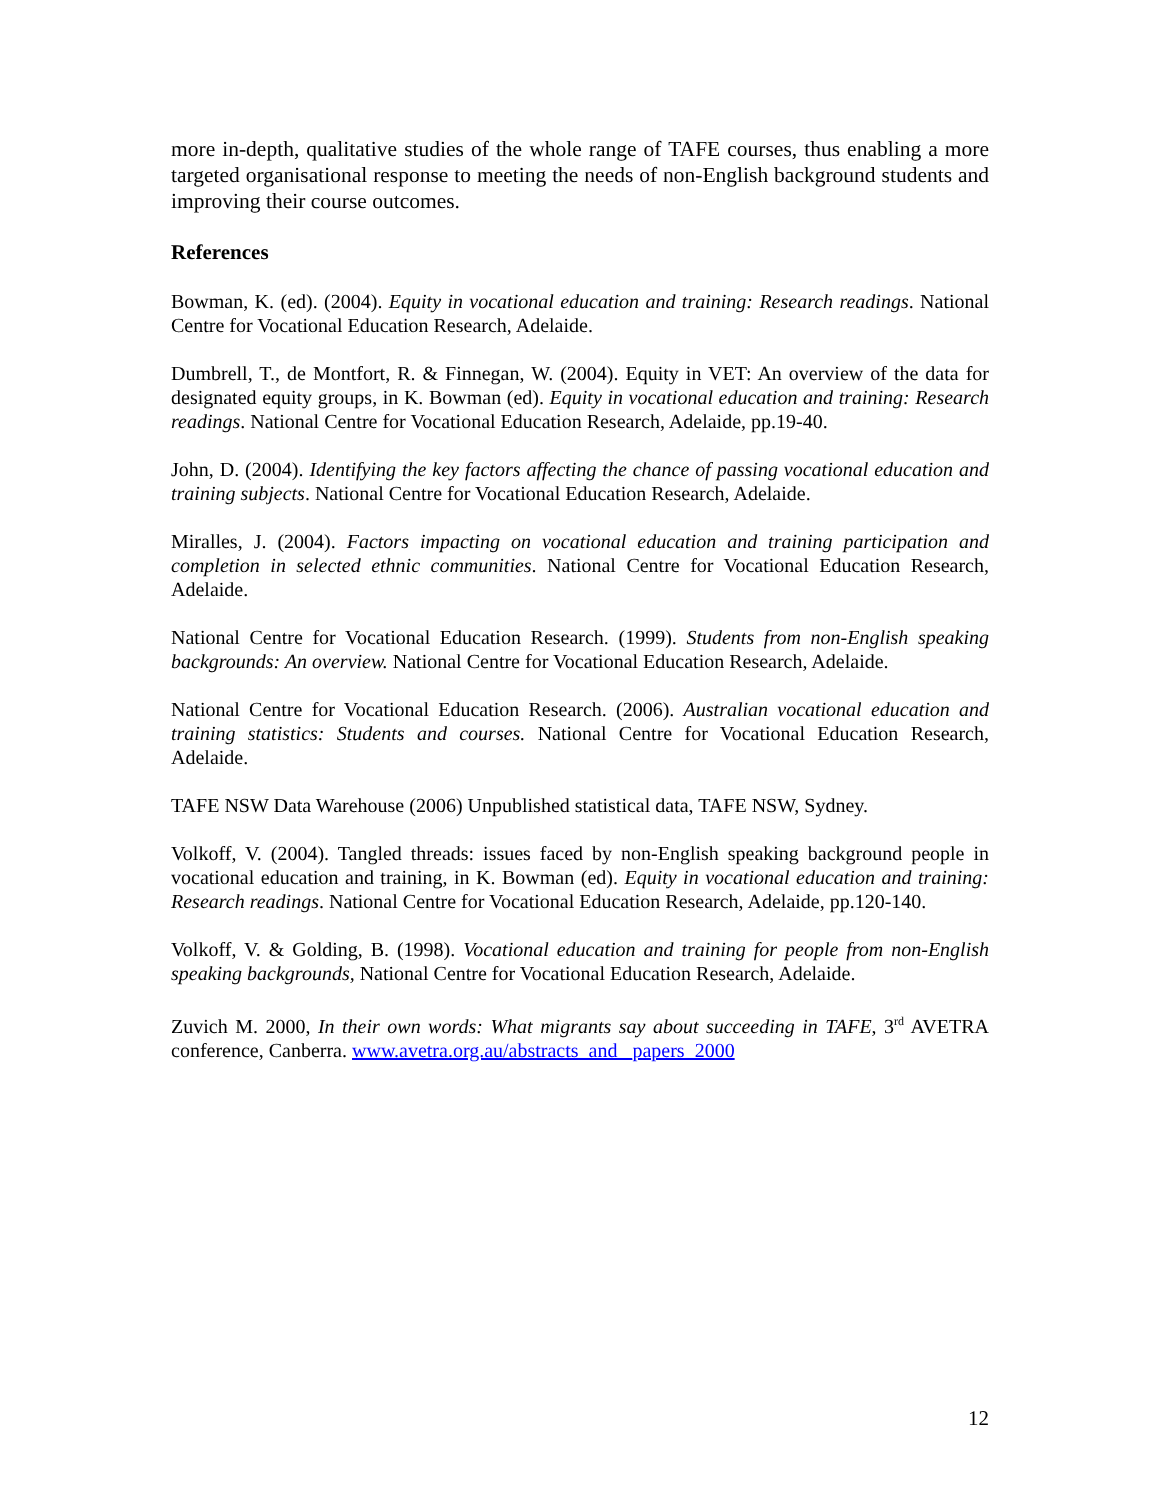more in-depth, qualitative studies of the whole range of TAFE courses, thus enabling a more targeted organisational response to meeting the needs of non-English background students and improving their course outcomes.
References
Bowman, K. (ed). (2004). Equity in vocational education and training: Research readings. National Centre for Vocational Education Research, Adelaide.
Dumbrell, T., de Montfort, R. & Finnegan, W. (2004). Equity in VET: An overview of the data for designated equity groups, in K. Bowman (ed). Equity in vocational education and training: Research readings. National Centre for Vocational Education Research, Adelaide, pp.19-40.
John, D. (2004). Identifying the key factors affecting the chance of passing vocational education and training subjects. National Centre for Vocational Education Research, Adelaide.
Miralles, J. (2004). Factors impacting on vocational education and training participation and completion in selected ethnic communities. National Centre for Vocational Education Research, Adelaide.
National Centre for Vocational Education Research. (1999). Students from non-English speaking backgrounds: An overview. National Centre for Vocational Education Research, Adelaide.
National Centre for Vocational Education Research. (2006). Australian vocational education and training statistics: Students and courses. National Centre for Vocational Education Research, Adelaide.
TAFE NSW Data Warehouse (2006) Unpublished statistical data, TAFE NSW, Sydney.
Volkoff, V. (2004). Tangled threads: issues faced by non-English speaking background people in vocational education and training, in K. Bowman (ed). Equity in vocational education and training: Research readings. National Centre for Vocational Education Research, Adelaide, pp.120-140.
Volkoff, V. & Golding, B. (1998). Vocational education and training for people from non-English speaking backgrounds, National Centre for Vocational Education Research, Adelaide.
Zuvich M. 2000, In their own words: What migrants say about succeeding in TAFE, 3<sup>rd</sup> AVETRA conference, Canberra. www.avetra.org.au/abstracts_and _papers_2000
12